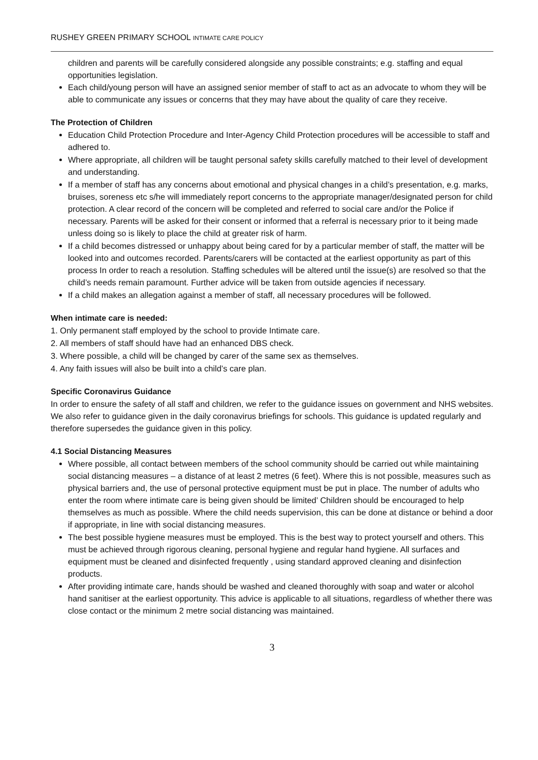RUSHEY GREEN PRIMARY SCHOOL INTIMATE CARE POLICY
children and parents will be carefully considered alongside any possible constraints; e.g. staffing and equal opportunities legislation.
Each child/young person will have an assigned senior member of staff to act as an advocate to whom they will be able to communicate any issues or concerns that they may have about the quality of care they receive.
The Protection of Children
Education Child Protection Procedure and Inter-Agency Child Protection procedures will be accessible to staff and adhered to.
Where appropriate, all children will be taught personal safety skills carefully matched to their level of development and understanding.
If a member of staff has any concerns about emotional and physical changes in a child’s presentation, e.g. marks, bruises, soreness etc s/he will immediately report concerns to the appropriate manager/designated person for child protection. A clear record of the concern will be completed and referred to social care and/or the Police if necessary. Parents will be asked for their consent or informed that a referral is necessary prior to it being made unless doing so is likely to place the child at greater risk of harm.
If a child becomes distressed or unhappy about being cared for by a particular member of staff, the matter will be looked into and outcomes recorded. Parents/carers will be contacted at the earliest opportunity as part of this process In order to reach a resolution. Staffing schedules will be altered until the issue(s) are resolved so that the child’s needs remain paramount. Further advice will be taken from outside agencies if necessary.
If a child makes an allegation against a member of staff, all necessary procedures will be followed.
When intimate care is needed:
1. Only permanent staff employed by the school to provide Intimate care.
2. All members of staff should have had an enhanced DBS check.
3. Where possible, a child will be changed by carer of the same sex as themselves.
4. Any faith issues will also be built into a child’s care plan.
Specific Coronavirus Guidance
In order to ensure the safety of all staff and children, we refer to the guidance issues on government and NHS websites. We also refer to guidance given in the daily coronavirus briefings for schools. This guidance is updated regularly and therefore supersedes the guidance given in this policy.
4.1 Social Distancing Measures
Where possible, all contact between members of the school community should be carried out while maintaining social distancing measures – a distance of at least 2 metres (6 feet). Where this is not possible, measures such as physical barriers and, the use of personal protective equipment must be put in place. The number of adults who enter the room where intimate care is being given should be limited’ Children should be encouraged to help themselves as much as possible. Where the child needs supervision, this can be done at distance or behind a door if appropriate, in line with social distancing measures.
The best possible hygiene measures must be employed. This is the best way to protect yourself and others. This must be achieved through rigorous cleaning, personal hygiene and regular hand hygiene. All surfaces and equipment must be cleaned and disinfected frequently , using standard approved cleaning and disinfection products.
After providing intimate care, hands should be washed and cleaned thoroughly with soap and water or alcohol hand sanitiser at the earliest opportunity. This advice is applicable to all situations, regardless of whether there was close contact or the minimum 2 metre social distancing was maintained.
3